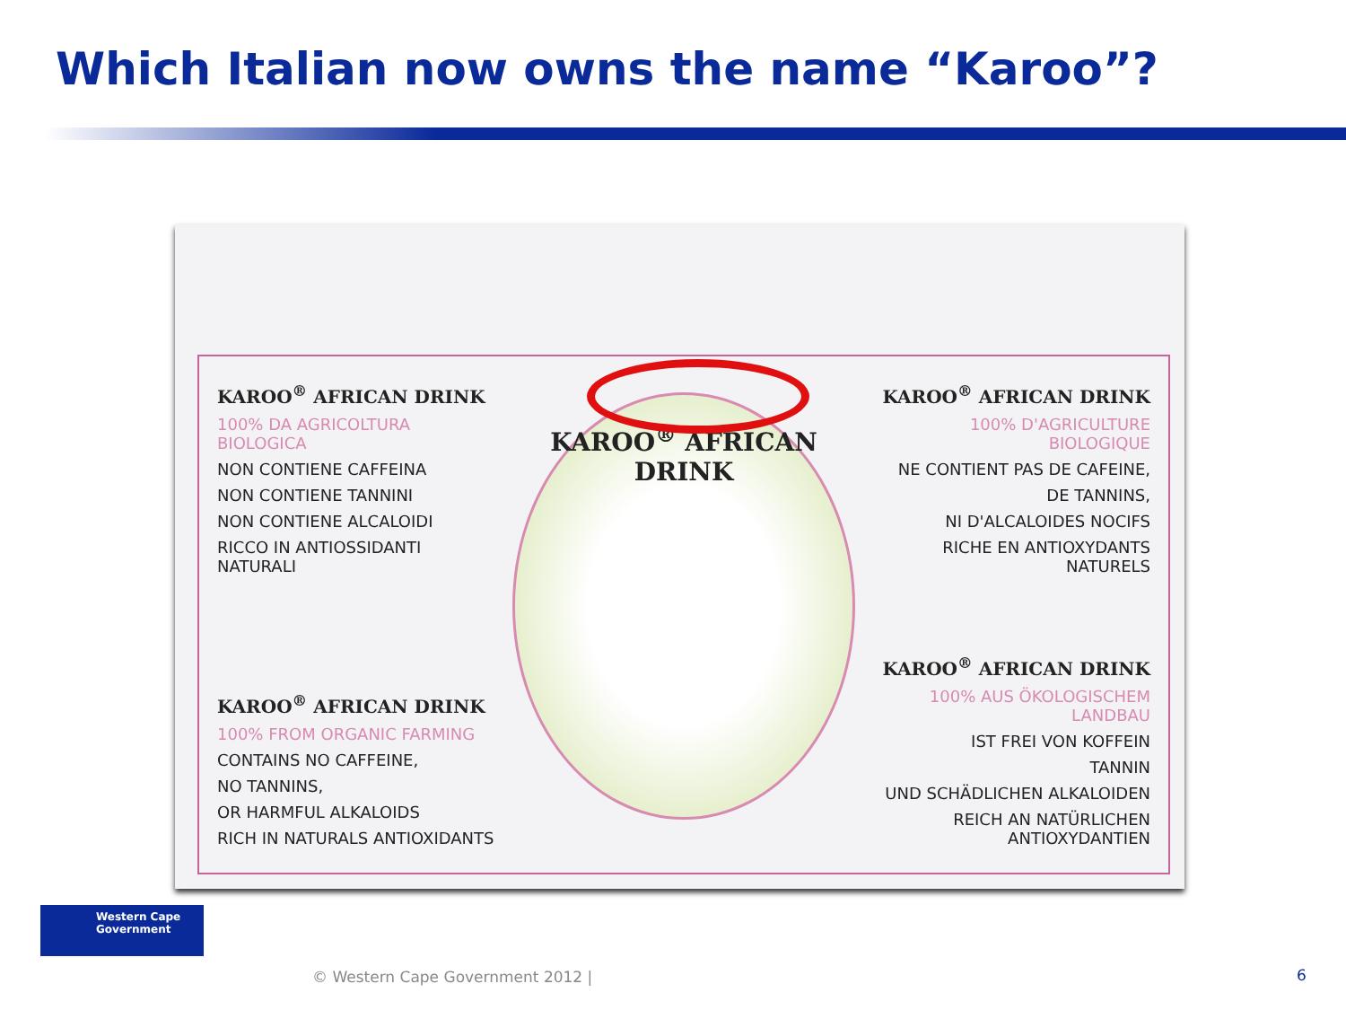Which Italian now owns the name “Karoo”?
KAROO<sup>®</sup> AFRICAN DRINK
100% DA AGRICOLTURA BIOLOGICA
NON CONTIENE CAFFEINA
NON CONTIENE TANNINI
NON CONTIENE ALCALOIDI
RICCO IN ANTIOSSIDANTI NATURALI
KAROO<sup>®</sup> AFRICAN DRINK
100% FROM ORGANIC FARMING
CONTAINS NO CAFFEINE,
NO TANNINS,
OR HARMFUL ALKALOIDS
RICH IN NATURALS ANTIOXIDANTS
KAROO<sup>®</sup> AFRICAN DRINK
KAROO<sup>®</sup> AFRICAN DRINK
100% D'AGRICULTURE BIOLOGIQUE
NE CONTIENT PAS DE CAFEINE,
DE TANNINS,
NI D'ALCALOIDES NOCIFS
RICHE EN ANTIOXYDANTS NATURELS
KAROO<sup>®</sup> AFRICAN DRINK
100% AUS ÖKOLOGISCHEM LANDBAU
IST FREI VON KOFFEIN
TANNIN
UND SCHÄDLICHEN ALKALOIDEN
REICH AN NATÜRLICHEN ANTIOXYDANTIEN
Western Cape
Government
© Western Cape Government 2012 |
6